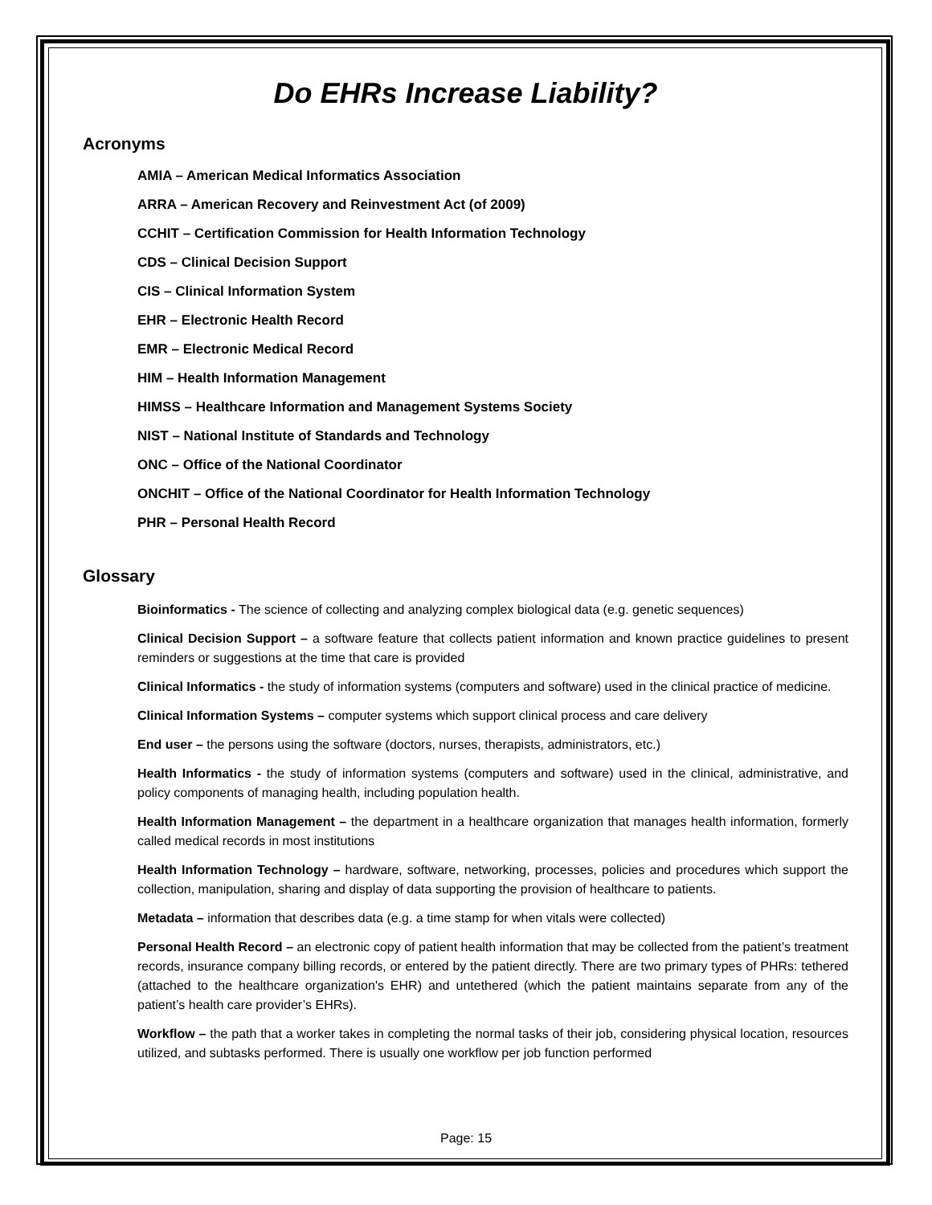Do EHRs Increase Liability?
Acronyms
AMIA – American Medical Informatics Association
ARRA – American Recovery and Reinvestment Act (of 2009)
CCHIT – Certification Commission for Health Information Technology
CDS – Clinical Decision Support
CIS – Clinical Information System
EHR – Electronic Health Record
EMR – Electronic Medical Record
HIM – Health Information Management
HIMSS – Healthcare Information and Management Systems Society
NIST – National Institute of Standards and Technology
ONC – Office of the National Coordinator
ONCHIT – Office of the National Coordinator for Health Information Technology
PHR – Personal Health Record
Glossary
Bioinformatics - The science of collecting and analyzing complex biological data (e.g. genetic sequences)
Clinical Decision Support – a software feature that collects patient information and known practice guidelines to present reminders or suggestions at the time that care is provided
Clinical Informatics - the study of information systems (computers and software) used in the clinical practice of medicine.
Clinical Information Systems – computer systems which support clinical process and care delivery
End user – the persons using the software (doctors, nurses, therapists, administrators, etc.)
Health Informatics - the study of information systems (computers and software) used in the clinical, administrative, and policy components of managing health, including population health.
Health Information Management – the department in a healthcare organization that manages health information, formerly called medical records in most institutions
Health Information Technology – hardware, software, networking, processes, policies and procedures which support the collection, manipulation, sharing and display of data supporting the provision of healthcare to patients.
Metadata – information that describes data (e.g. a time stamp for when vitals were collected)
Personal Health Record – an electronic copy of patient health information that may be collected from the patient’s treatment records, insurance company billing records, or entered by the patient directly. There are two primary types of PHRs: tethered (attached to the healthcare organization's EHR) and untethered (which the patient maintains separate from any of the patient’s health care provider’s EHRs).
Workflow – the path that a worker takes in completing the normal tasks of their job, considering physical location, resources utilized, and subtasks performed. There is usually one workflow per job function performed
Page: 15